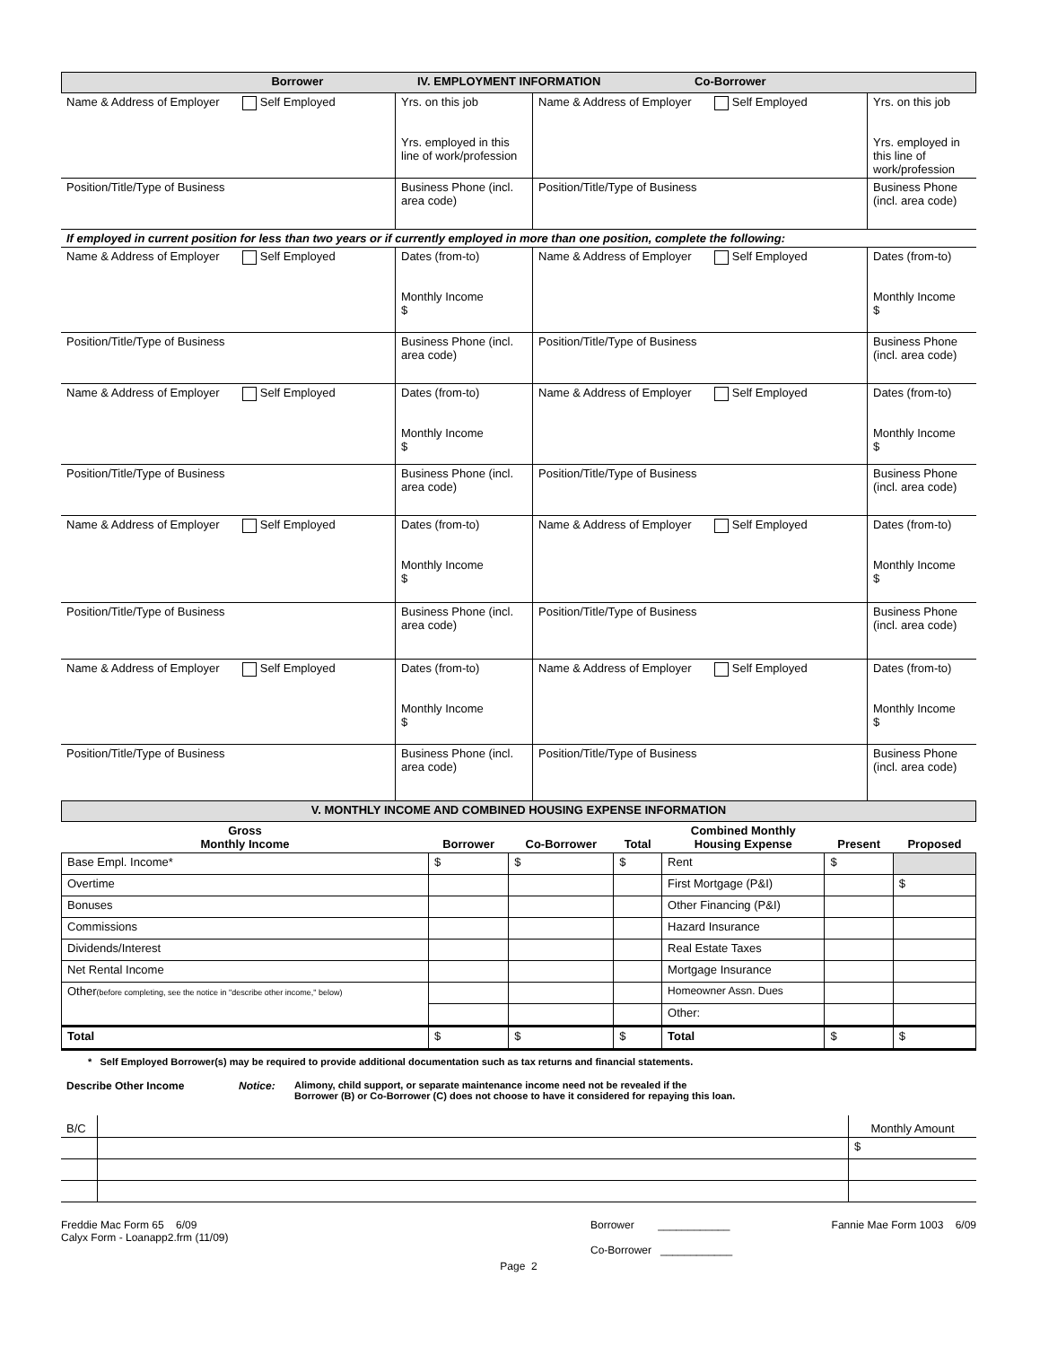| Borrower IV. EMPLOYMENT INFORMATION Co-Borrower |
| Name & Address of Employer Self Employed | Yrs. on this job Yrs. employed in this line of work/profession | Name & Address of Employer Self Employed | Yrs. on this job Yrs. employed in this line of work/profession |
| Position/Title/Type of Business | Business Phone (incl. area code) | Position/Title/Type of Business | Business Phone (incl. area code) |
| If employed in current position for less than two years or if currently employed in more than one position, complete the following: | | | |
| Name & Address of Employer Self Employed | Dates (from-to) Monthly Income $ | Name & Address of Employer Self Employed | Dates (from-to) Monthly Income $ |
| Position/Title/Type of Business | Business Phone (incl. area code) | Position/Title/Type of Business | Business Phone (incl. area code) |
| Name & Address of Employer Self Employed | Dates (from-to) Monthly Income $ | Name & Address of Employer Self Employed | Dates (from-to) Monthly Income $ |
| Position/Title/Type of Business | Business Phone (incl. area code) | Position/Title/Type of Business | Business Phone (incl. area code) |
| Name & Address of Employer Self Employed | Dates (from-to) Monthly Income $ | Name & Address of Employer Self Employed | Dates (from-to) Monthly Income $ |
| Position/Title/Type of Business | Business Phone (incl. area code) | Position/Title/Type of Business | Business Phone (incl. area code) |
| Name & Address of Employer Self Employed | Dates (from-to) Monthly Income $ | Name & Address of Employer Self Employed | Dates (from-to) Monthly Income $ |
| Position/Title/Type of Business | Business Phone (incl. area code) | Position/Title/Type of Business | Business Phone (incl. area code) |
| V. MONTHLY INCOME AND COMBINED HOUSING EXPENSE INFORMATION |
| Gross Monthly Income | Borrower | Co-Borrower | Total | Combined Monthly Housing Expense | Present | Proposed |
| --- | --- | --- | --- | --- | --- | --- |
| Base Empl. Income* | $ | $ | $ | Rent | $ | |
| Overtime | | | | First Mortgage (P&I) | | $ |
| Bonuses | | | | Other Financing (P&I) | | |
| Commissions | | | | Hazard Insurance | | |
| Dividends/Interest | | | | Real Estate Taxes | | |
| Net Rental Income | | | | Mortgage Insurance | | |
| Other (before completing, see the notice in "describe other income," below) | | | | Homeowner Assn. Dues | | |
| | | | | Other: | | |
| Total | $ | $ | $ | Total | $ | $ |
* Self Employed Borrower(s) may be required to provide additional documentation such as tax returns and financial statements.
| Describe Other Income | Notice: | Alimony, child support, or separate maintenance income need not be revealed if the Borrower (B) or Co-Borrower (C) does not choose to have it considered for repaying this loan. |
| B/C | | Monthly Amount |
| | | $ |
| Freddie Mac Form 65 6/09 Calyx Form - Loanapp2.frm (11/09) | Borrower ____________ Co-Borrower ____________ | Fannie Mae Form 1003 6/09 |
Page 2